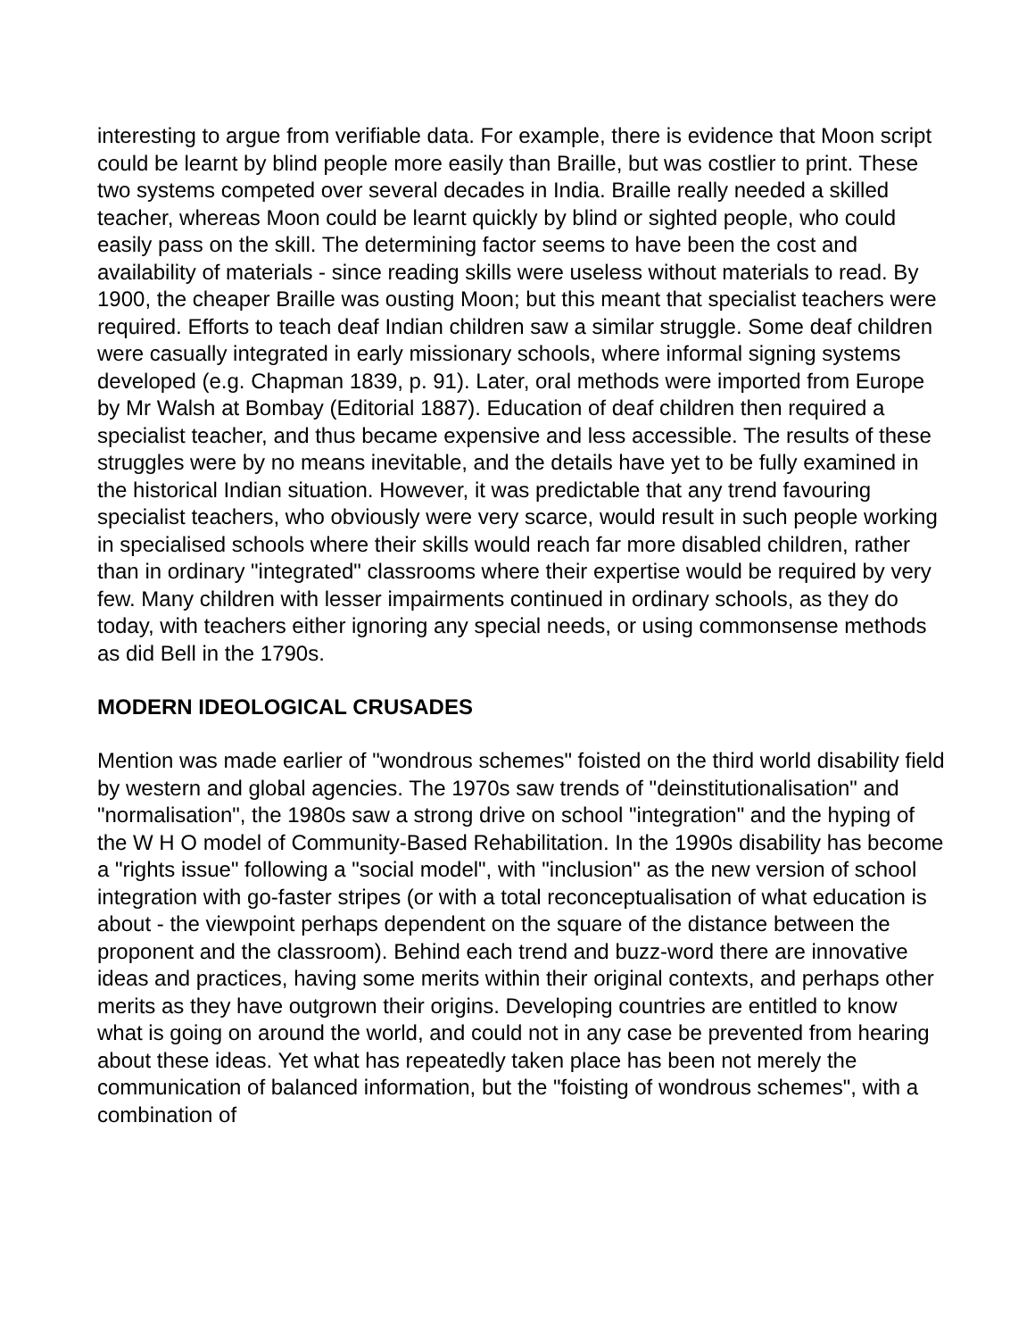interesting to argue from verifiable data. For example, there is evidence that Moon script could be learnt by blind people more easily than Braille, but was costlier to print. These two systems competed over several decades in India. Braille really needed a skilled teacher, whereas Moon could be learnt quickly by blind or sighted people, who could easily pass on the skill. The determining factor seems to have been the cost and availability of materials - since reading skills were useless without materials to read. By 1900, the cheaper Braille was ousting Moon; but this meant that specialist teachers were required. Efforts to teach deaf Indian children saw a similar struggle. Some deaf children were casually integrated in early missionary schools, where informal signing systems developed (e.g. Chapman 1839, p. 91). Later, oral methods were imported from Europe by Mr Walsh at Bombay (Editorial 1887). Education of deaf children then required a specialist teacher, and thus became expensive and less accessible. The results of these struggles were by no means inevitable, and the details have yet to be fully examined in the historical Indian situation. However, it was predictable that any trend favouring specialist teachers, who obviously were very scarce, would result in such people working in specialised schools where their skills would reach far more disabled children, rather than in ordinary "integrated" classrooms where their expertise would be required by very few. Many children with lesser impairments continued in ordinary schools, as they do today, with teachers either ignoring any special needs, or using commonsense methods as did Bell in the 1790s.
MODERN IDEOLOGICAL CRUSADES
Mention was made earlier of "wondrous schemes" foisted on the third world disability field by western and global agencies. The 1970s saw trends of "deinstitutionalisation" and "normalisation", the 1980s saw a strong drive on school "integration" and the hyping of the W H O model of Community-Based Rehabilitation. In the 1990s disability has become a "rights issue" following a "social model", with "inclusion" as the new version of school integration with go-faster stripes (or with a total reconceptualisation of what education is about - the viewpoint perhaps dependent on the square of the distance between the proponent and the classroom). Behind each trend and buzz-word there are innovative ideas and practices, having some merits within their original contexts, and perhaps other merits as they have outgrown their origins. Developing countries are entitled to know what is going on around the world, and could not in any case be prevented from hearing about these ideas. Yet what has repeatedly taken place has been not merely the communication of balanced information, but the "foisting of wondrous schemes", with a combination of